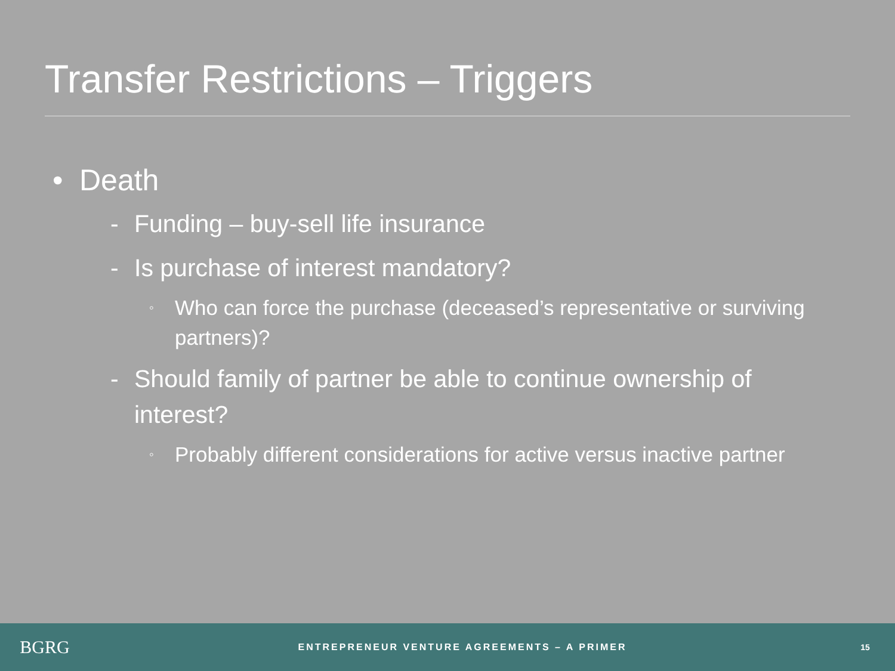Transfer Restrictions – Triggers
• Death
- Funding – buy-sell life insurance
- Is purchase of interest mandatory?
◦ Who can force the purchase (deceased’s representative or surviving partners)?
- Should family of partner be able to continue ownership of interest?
◦ Probably different considerations for active versus inactive partner
BGRG
ENTREPRENEUR VENTURE AGREEMENTS – A PRIMER
15